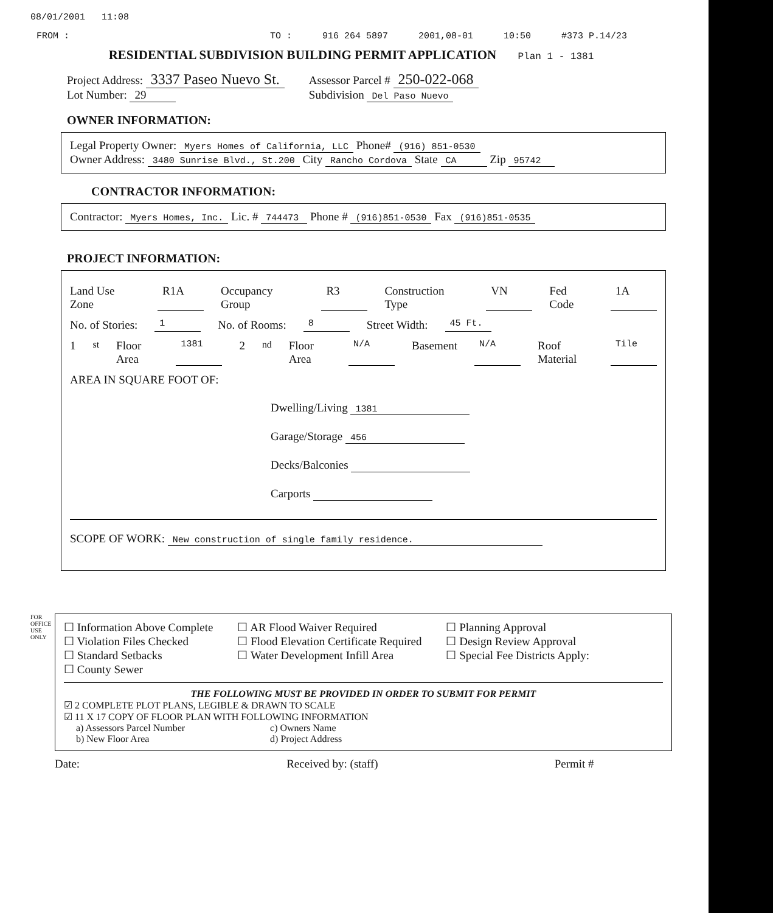08/01/2001 11:08
FROM : TO : 916 264 5897 2001,08-01 10:50 #373 P.14/23
RESIDENTIAL SUBDIVISION BUILDING PERMIT APPLICATION Plan 1 - 1381
Project Address: 3337 Paseo Nuevo St.
Lot Number: 29
Assessor Parcel # 250-022-068
Subdivision Del Paso Nuevo
OWNER INFORMATION:
Legal Property Owner: Myers Homes of California, LLC Phone# (916) 851-0530
Owner Address: 3480 Sunrise Blvd., St.200 City Rancho Cordova State CA Zip 95742
CONTRACTOR INFORMATION:
Contractor: Myers Homes, Inc. Lic. # 744473 Phone # (916)851-0530 Fax (916)851-0535
PROJECT INFORMATION:
Land Use Zone R1A Occupancy Group R3 Construction Type VN Fed Code 1A
No. of Stories: 1 No. of Rooms: 8 Street Width: 45 Ft.
1<sup>st</sup> Floor Area 1381 2<sup>nd</sup> Floor Area N/A Basement N/A Roof Material Tile
AREA IN SQUARE FOOT OF:
Dwelling/Living 1381
Garage/Storage 456
Decks/Balconies
Carports
SCOPE OF WORK: New construction of single family residence.
FOR OFFICE USE ONLY
☐ Information Above Complete
☐ Violation Files Checked
☐ Standard Setbacks
☐ County Sewer
☐ AR Flood Waiver Required
☐ Flood Elevation Certificate Required
☐ Water Development Infill Area
☐ Planning Approval
☐ Design Review Approval
☐ Special Fee Districts Apply:
THE FOLLOWING MUST BE PROVIDED IN ORDER TO SUBMIT FOR PERMIT
☑ 2 COMPLETE PLOT PLANS, LEGIBLE & DRAWN TO SCALE
☑ 11 X 17 COPY OF FLOOR PLAN WITH FOLLOWING INFORMATION
a) Assessors Parcel Number
b) New Floor Area
c) Owners Name
d) Project Address
Date: Received by: (staff) Permit #